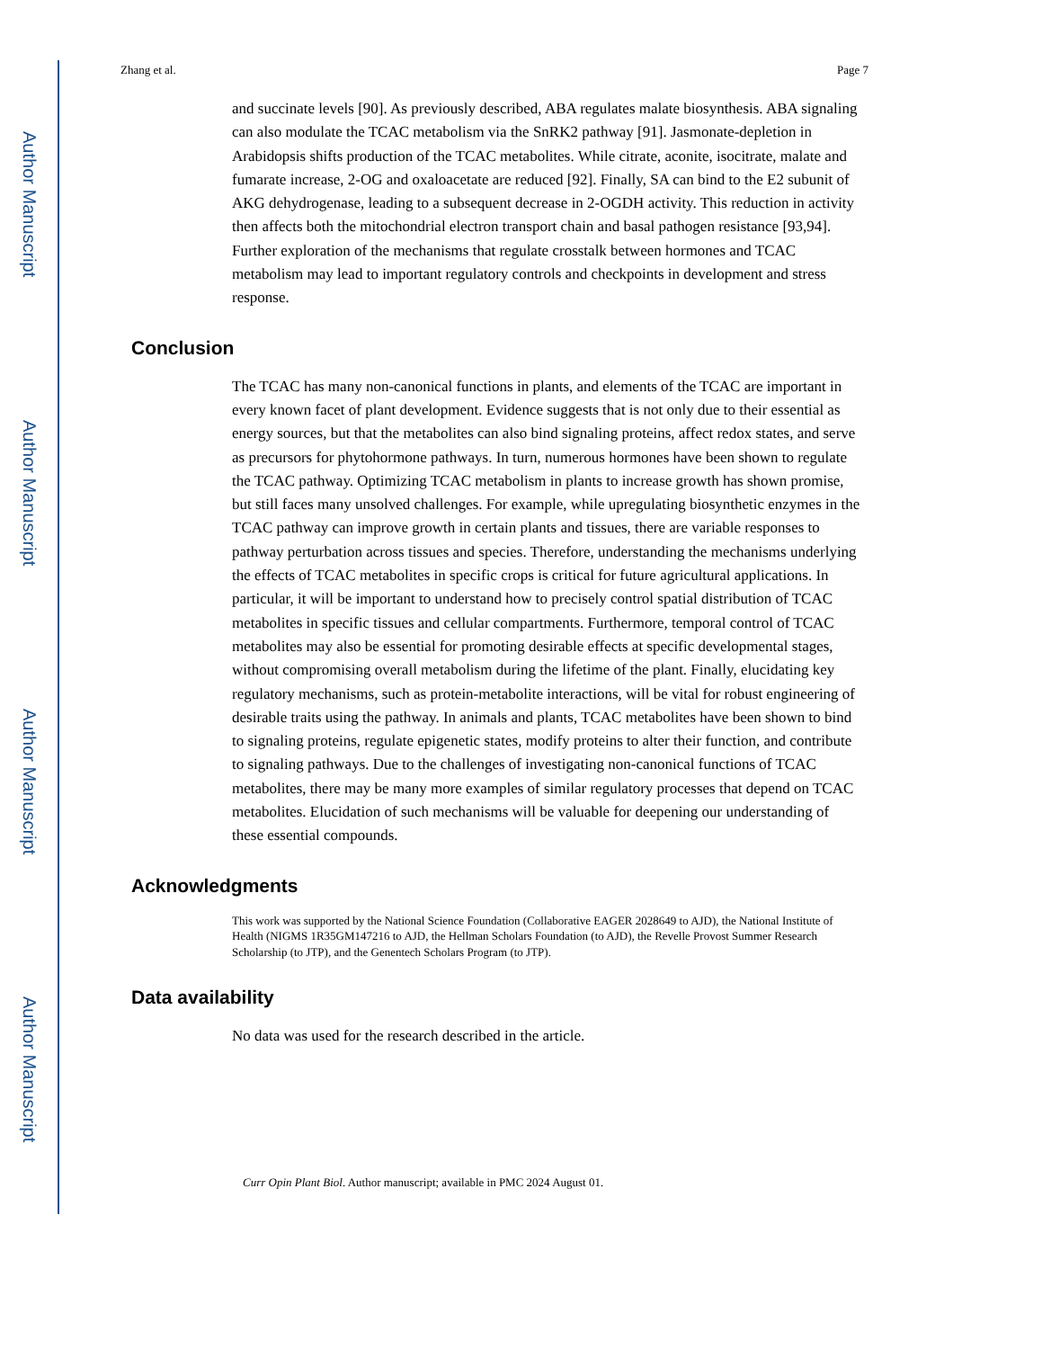Author Manuscript
Author Manuscript
Author Manuscript
Author Manuscript
Zhang et al. Page 7
and succinate levels [90]. As previously described, ABA regulates malate biosynthesis. ABA signaling can also modulate the TCAC metabolism via the SnRK2 pathway [91]. Jasmonate-depletion in Arabidopsis shifts production of the TCAC metabolites. While citrate, aconite, isocitrate, malate and fumarate increase, 2-OG and oxaloacetate are reduced [92]. Finally, SA can bind to the E2 subunit of AKG dehydrogenase, leading to a subsequent decrease in 2-OGDH activity. This reduction in activity then affects both the mitochondrial electron transport chain and basal pathogen resistance [93,94]. Further exploration of the mechanisms that regulate crosstalk between hormones and TCAC metabolism may lead to important regulatory controls and checkpoints in development and stress response.
Conclusion
The TCAC has many non-canonical functions in plants, and elements of the TCAC are important in every known facet of plant development. Evidence suggests that is not only due to their essential as energy sources, but that the metabolites can also bind signaling proteins, affect redox states, and serve as precursors for phytohormone pathways. In turn, numerous hormones have been shown to regulate the TCAC pathway. Optimizing TCAC metabolism in plants to increase growth has shown promise, but still faces many unsolved challenges. For example, while upregulating biosynthetic enzymes in the TCAC pathway can improve growth in certain plants and tissues, there are variable responses to pathway perturbation across tissues and species. Therefore, understanding the mechanisms underlying the effects of TCAC metabolites in specific crops is critical for future agricultural applications. In particular, it will be important to understand how to precisely control spatial distribution of TCAC metabolites in specific tissues and cellular compartments. Furthermore, temporal control of TCAC metabolites may also be essential for promoting desirable effects at specific developmental stages, without compromising overall metabolism during the lifetime of the plant. Finally, elucidating key regulatory mechanisms, such as protein-metabolite interactions, will be vital for robust engineering of desirable traits using the pathway. In animals and plants, TCAC metabolites have been shown to bind to signaling proteins, regulate epigenetic states, modify proteins to alter their function, and contribute to signaling pathways. Due to the challenges of investigating non-canonical functions of TCAC metabolites, there may be many more examples of similar regulatory processes that depend on TCAC metabolites. Elucidation of such mechanisms will be valuable for deepening our understanding of these essential compounds.
Acknowledgments
This work was supported by the National Science Foundation (Collaborative EAGER 2028649 to AJD), the National Institute of Health (NIGMS 1R35GM147216 to AJD, the Hellman Scholars Foundation (to AJD), the Revelle Provost Summer Research Scholarship (to JTP), and the Genentech Scholars Program (to JTP).
Data availability
No data was used for the research described in the article.
Curr Opin Plant Biol. Author manuscript; available in PMC 2024 August 01.